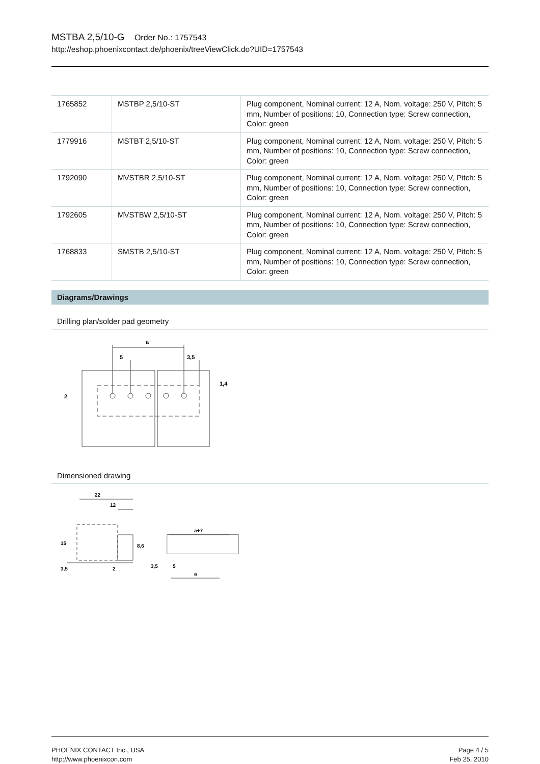MSTBA 2,5/10-G Order No.: 1757543
http://eshop.phoenixcontact.de/phoenix/treeViewClick.do?UID=1757543
| 1765852 | MSTBP 2,5/10-ST | Plug component, Nominal current: 12 A, Nom. voltage: 250 V, Pitch: 5 mm, Number of positions: 10, Connection type: Screw connection, Color: green |
| 1779916 | MSTBT 2,5/10-ST | Plug component, Nominal current: 12 A, Nom. voltage: 250 V, Pitch: 5 mm, Number of positions: 10, Connection type: Screw connection, Color: green |
| 1792090 | MVSTBR 2,5/10-ST | Plug component, Nominal current: 12 A, Nom. voltage: 250 V, Pitch: 5 mm, Number of positions: 10, Connection type: Screw connection, Color: green |
| 1792605 | MVSTBW 2,5/10-ST | Plug component, Nominal current: 12 A, Nom. voltage: 250 V, Pitch: 5 mm, Number of positions: 10, Connection type: Screw connection, Color: green |
| 1768833 | SMSTB 2,5/10-ST | Plug component, Nominal current: 12 A, Nom. voltage: 250 V, Pitch: 5 mm, Number of positions: 10, Connection type: Screw connection, Color: green |
Diagrams/Drawings
Drilling plan/solder pad geometry
a
5
3,5
2
1,4
Dimensioned drawing
22
12
15
8,6
3,5
2
a+7
3,5
5
a
PHOENIX CONTACT Inc., USA
http://www.phoenixcon.com
Page 4 / 5
Feb 25, 2010